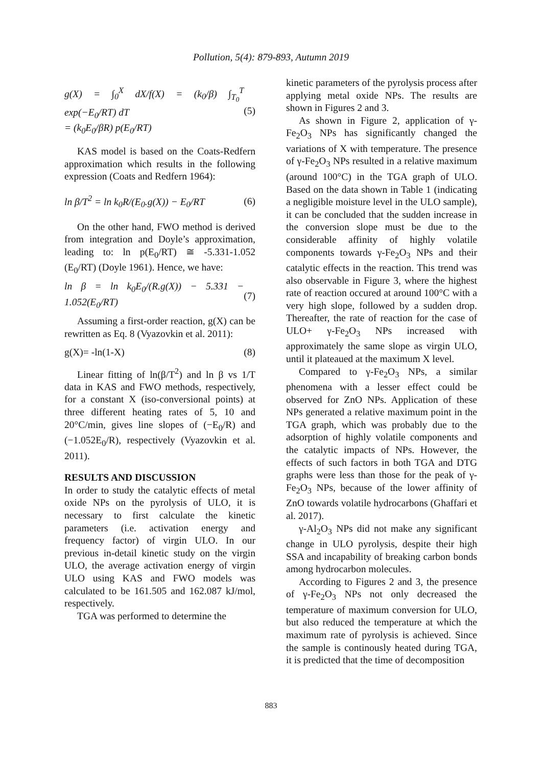Pollution, 5(4): 879-893, Autumn 2019
g(X) = ∫<sub>0</sub><sup>X</sup> dX/f(X) = (k<sub>0</sub>/β) ∫<sub>T<sub>0</sub></sub><sup>T</sup> exp(−E<sub>0</sub>/RT) dT
= (k<sub>0</sub>E<sub>0</sub>/βR) p(E<sub>0</sub>/RT) (5)
KAS model is based on the Coats-Redfern approximation which results in the following expression (Coats and Redfern 1964):
ln β/T<sup>2</sup> = ln k<sub>0</sub>R/(E<sub>0</sub>.g(X)) − E<sub>0</sub>/RT (6)
On the other hand, FWO method is derived from integration and Doyle’s approximation, leading to: ln p(E<sub>0</sub>/RT) ≅ -5.331-1.052 (E<sub>0</sub>/RT) (Doyle 1961). Hence, we have:
ln β = ln k<sub>0</sub>E<sub>0</sub>/(R.g(X)) − 5.331 − 1.052(E<sub>0</sub>/RT) (7)
Assuming a first-order reaction, g(X) can be rewritten as Eq. 8 (Vyazovkin et al. 2011):
g(X)= -ln(1-X) (8)
Linear fitting of ln(β/T<sup>2</sup>) and ln β vs 1/T data in KAS and FWO methods, respectively, for a constant X (iso-conversional points) at three different heating rates of 5, 10 and 20°C/min, gives line slopes of (−E<sub>0</sub>/R) and (−1.052E<sub>0</sub>/R), respectively (Vyazovkin et al. 2011).
RESULTS AND DISCUSSION
In order to study the catalytic effects of metal oxide NPs on the pyrolysis of ULO, it is necessary to first calculate the kinetic parameters (i.e. activation energy and frequency factor) of virgin ULO. In our previous in-detail kinetic study on the virgin ULO, the average activation energy of virgin ULO using KAS and FWO models was calculated to be 161.505 and 162.087 kJ/mol, respectively.
TGA was performed to determine the
kinetic parameters of the pyrolysis process after applying metal oxide NPs. The results are shown in Figures 2 and 3.
As shown in Figure 2, application of γ-Fe<sub>2</sub>O<sub>3</sub> NPs has significantly changed the variations of X with temperature. The presence of γ-Fe<sub>2</sub>O<sub>3</sub> NPs resulted in a relative maximum (around 100°C) in the TGA graph of ULO. Based on the data shown in Table 1 (indicating a negligible moisture level in the ULO sample), it can be concluded that the sudden increase in the conversion slope must be due to the considerable affinity of highly volatile components towards γ-Fe<sub>2</sub>O<sub>3</sub> NPs and their catalytic effects in the reaction. This trend was also observable in Figure 3, where the highest rate of reaction occured at around 100°C with a very high slope, followed by a sudden drop. Thereafter, the rate of reaction for the case of ULO+ γ-Fe<sub>2</sub>O<sub>3</sub> NPs increased with approximately the same slope as virgin ULO, until it plateaued at the maximum X level.
Compared to γ-Fe<sub>2</sub>O<sub>3</sub> NPs, a similar phenomena with a lesser effect could be observed for ZnO NPs. Application of these NPs generated a relative maximum point in the TGA graph, which was probably due to the adsorption of highly volatile components and the catalytic impacts of NPs. However, the effects of such factors in both TGA and DTG graphs were less than those for the peak of γ-Fe<sub>2</sub>O<sub>3</sub> NPs, because of the lower affinity of ZnO towards volatile hydrocarbons (Ghaffari et al. 2017).
γ-Al<sub>2</sub>O<sub>3</sub> NPs did not make any significant change in ULO pyrolysis, despite their high SSA and incapability of breaking carbon bonds among hydrocarbon molecules.
According to Figures 2 and 3, the presence of γ-Fe<sub>2</sub>O<sub>3</sub> NPs not only decreased the temperature of maximum conversion for ULO, but also reduced the temperature at which the maximum rate of pyrolysis is achieved. Since the sample is continously heated during TGA, it is predicted that the time of decomposition
883